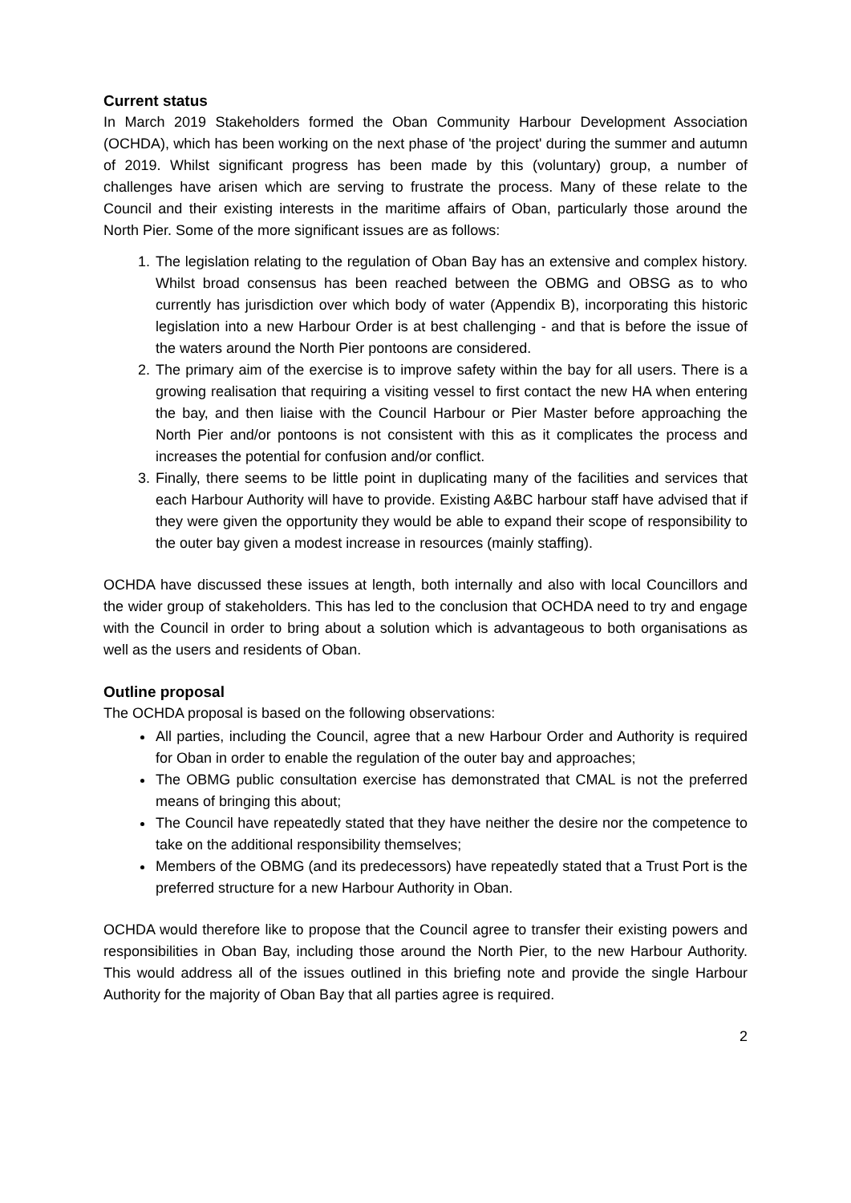Current status
In March 2019 Stakeholders formed the Oban Community Harbour Development Association (OCHDA), which has been working on the next phase of 'the project' during the summer and autumn of 2019. Whilst significant progress has been made by this (voluntary) group, a number of challenges have arisen which are serving to frustrate the process. Many of these relate to the Council and their existing interests in the maritime affairs of Oban, particularly those around the North Pier. Some of the more significant issues are as follows:
1. The legislation relating to the regulation of Oban Bay has an extensive and complex history. Whilst broad consensus has been reached between the OBMG and OBSG as to who currently has jurisdiction over which body of water (Appendix B), incorporating this historic legislation into a new Harbour Order is at best challenging - and that is before the issue of the waters around the North Pier pontoons are considered.
2. The primary aim of the exercise is to improve safety within the bay for all users. There is a growing realisation that requiring a visiting vessel to first contact the new HA when entering the bay, and then liaise with the Council Harbour or Pier Master before approaching the North Pier and/or pontoons is not consistent with this as it complicates the process and increases the potential for confusion and/or conflict.
3. Finally, there seems to be little point in duplicating many of the facilities and services that each Harbour Authority will have to provide. Existing A&BC harbour staff have advised that if they were given the opportunity they would be able to expand their scope of responsibility to the outer bay given a modest increase in resources (mainly staffing).
OCHDA have discussed these issues at length, both internally and also with local Councillors and the wider group of stakeholders. This has led to the conclusion that OCHDA need to try and engage with the Council in order to bring about a solution which is advantageous to both organisations as well as the users and residents of Oban.
Outline proposal
The OCHDA proposal is based on the following observations:
All parties, including the Council, agree that a new Harbour Order and Authority is required for Oban in order to enable the regulation of the outer bay and approaches;
The OBMG public consultation exercise has demonstrated that CMAL is not the preferred means of bringing this about;
The Council have repeatedly stated that they have neither the desire nor the competence to take on the additional responsibility themselves;
Members of the OBMG (and its predecessors) have repeatedly stated that a Trust Port is the preferred structure for a new Harbour Authority in Oban.
OCHDA would therefore like to propose that the Council agree to transfer their existing powers and responsibilities in Oban Bay, including those around the North Pier, to the new Harbour Authority. This would address all of the issues outlined in this briefing note and provide the single Harbour Authority for the majority of Oban Bay that all parties agree is required.
2